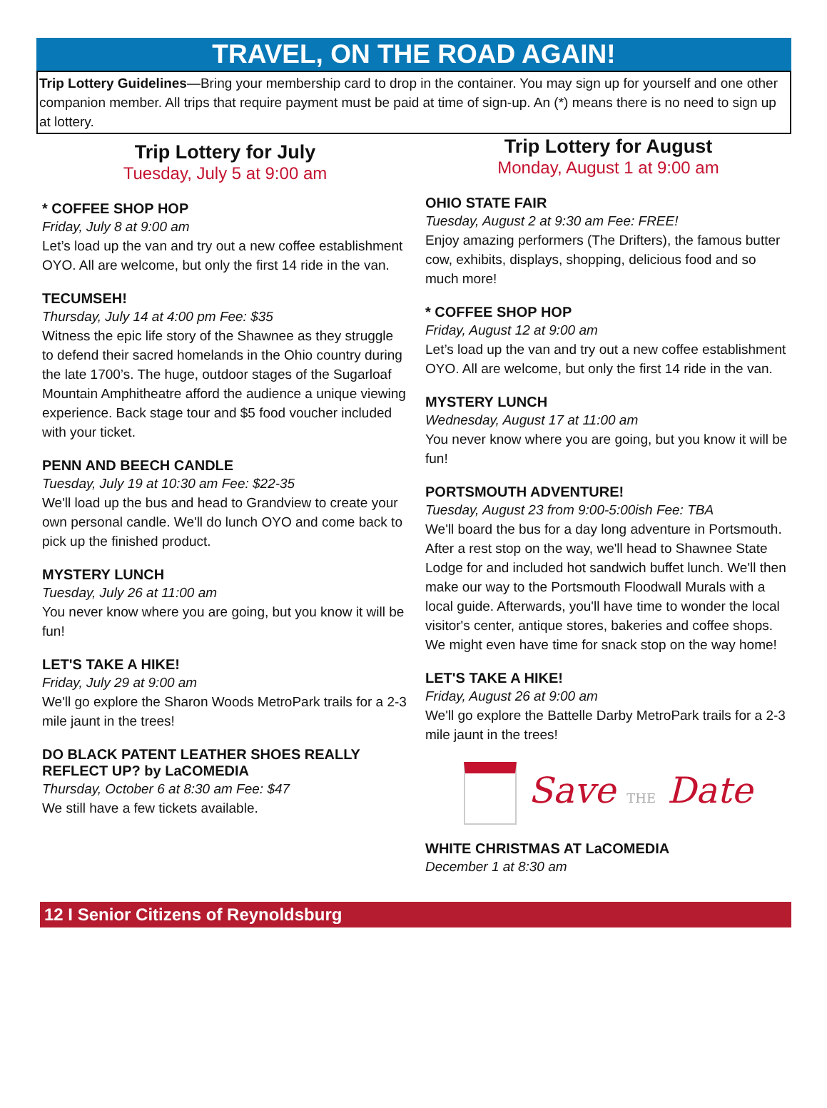TRAVEL, ON THE ROAD AGAIN!
Trip Lottery Guidelines—Bring your membership card to drop in the container. You may sign up for yourself and one other companion member. All trips that require payment must be paid at time of sign-up. An (*) means there is no need to sign up at lottery.
Trip Lottery for July
Tuesday, July 5 at 9:00 am
* COFFEE SHOP HOP
Friday, July 8 at 9:00 am
Let’s load up the van and try out a new coffee establishment OYO. All are welcome, but only the first 14 ride in the van.
TECUMSEH!
Thursday, July 14 at 4:00 pm Fee: $35
Witness the epic life story of the Shawnee as they struggle to defend their sacred homelands in the Ohio country during the late 1700’s. The huge, outdoor stages of the Sugarloaf Mountain Amphitheatre afford the audience a unique viewing experience. Back stage tour and $5 food voucher included with your ticket.
PENN AND BEECH CANDLE
Tuesday, July 19 at 10:30 am Fee: $22-35
We'll load up the bus and head to Grandview to create your own personal candle. We'll do lunch OYO and come back to pick up the finished product.
MYSTERY LUNCH
Tuesday, July 26 at 11:00 am
You never know where you are going, but you know it will be fun!
LET'S TAKE A HIKE!
Friday, July 29 at 9:00 am
We'll go explore the Sharon Woods MetroPark trails for a 2-3 mile jaunt in the trees!
DO BLACK PATENT LEATHER SHOES REALLY REFLECT UP? by LaCOMEDIA
Thursday, October 6 at 8:30 am Fee: $47
We still have a few tickets available.
Trip Lottery for August
Monday, August 1 at 9:00 am
OHIO STATE FAIR
Tuesday, August 2 at 9:30 am Fee: FREE!
Enjoy amazing performers (The Drifters), the famous butter cow, exhibits, displays, shopping, delicious food and so much more!
* COFFEE SHOP HOP
Friday, August 12 at 9:00 am
Let’s load up the van and try out a new coffee establishment OYO. All are welcome, but only the first 14 ride in the van.
MYSTERY LUNCH
Wednesday, August 17 at 11:00 am
You never know where you are going, but you know it will be fun!
PORTSMOUTH ADVENTURE!
Tuesday, August 23 from 9:00-5:00ish Fee: TBA
We'll board the bus for a day long adventure in Portsmouth. After a rest stop on the way, we'll head to Shawnee State Lodge for and included hot sandwich buffet lunch. We'll then make our way to the Portsmouth Floodwall Murals with a local guide. Afterwards, you'll have time to wonder the local visitor's center, antique stores, bakeries and coffee shops. We might even have time for snack stop on the way home!
LET'S TAKE A HIKE!
Friday, August 26 at 9:00 am
We'll go explore the Battelle Darby MetroPark trails for a 2-3 mile jaunt in the trees!
Save THE Date
WHITE CHRISTMAS AT LaCOMEDIA
December 1 at 8:30 am
12 I Senior Citizens of Reynoldsburg